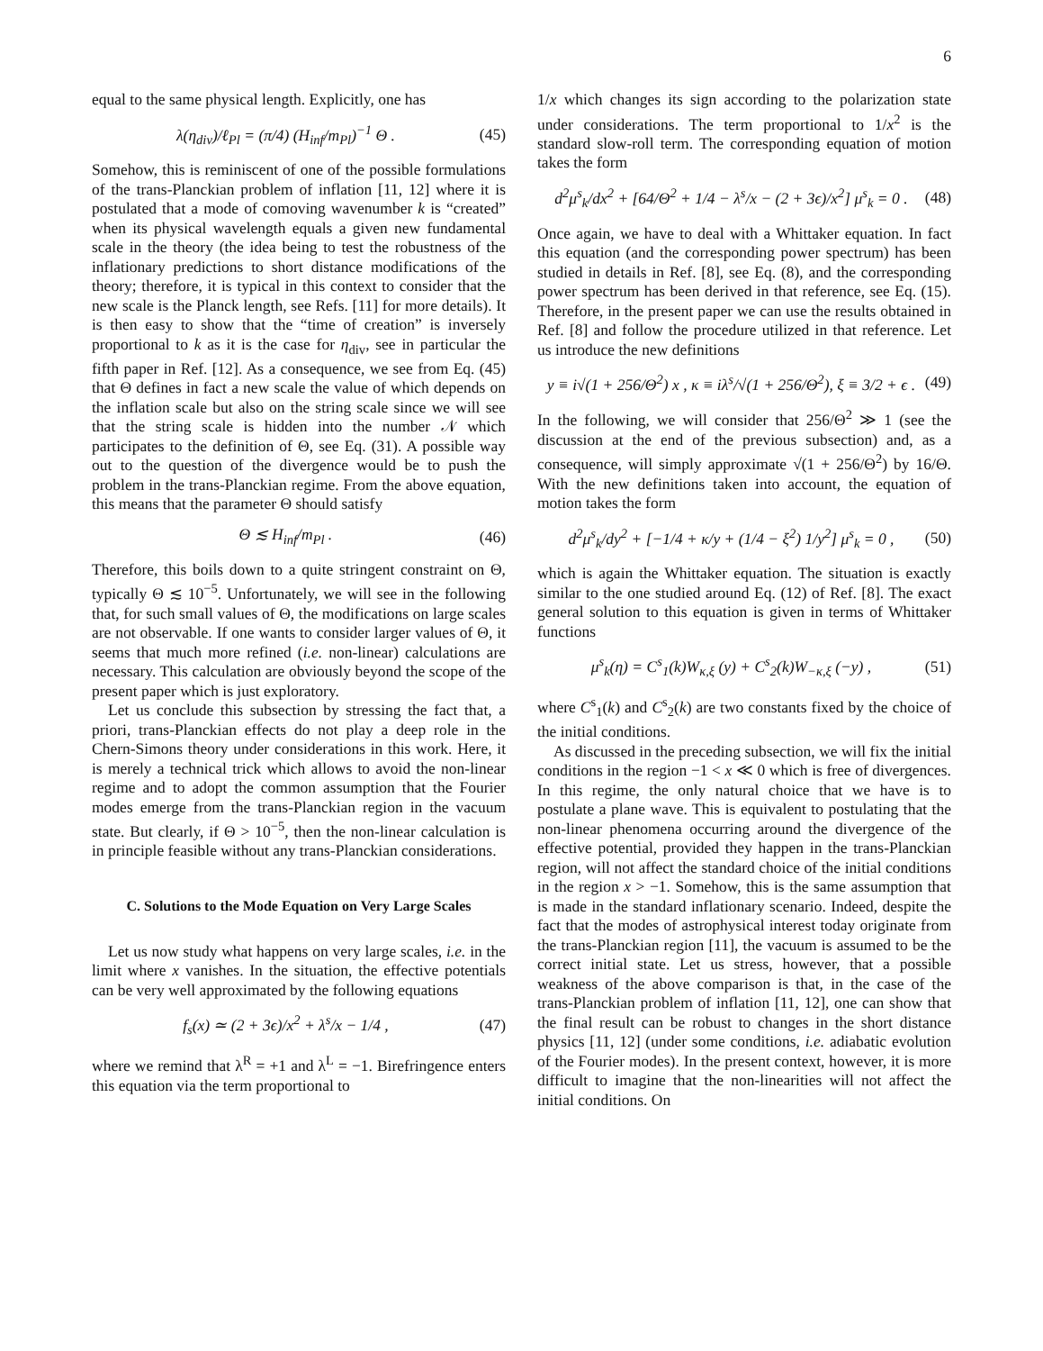6
equal to the same physical length. Explicitly, one has
λ(η<sub>div</sub>)/ℓ<sub>Pl</sub> = (π/4) (H<sub>inf</sub>/m<sub>Pl</sub>)<sup>−1</sup> Θ . (45)
Somehow, this is reminiscent of one of the possible formulations of the trans-Planckian problem of inflation [11, 12] where it is postulated that a mode of comoving wavenumber k is “created” when its physical wavelength equals a given new fundamental scale in the theory (the idea being to test the robustness of the inflationary predictions to short distance modifications of the theory; therefore, it is typical in this context to consider that the new scale is the Planck length, see Refs. [11] for more details). It is then easy to show that the “time of creation” is inversely proportional to k as it is the case for η<sub>div</sub>, see in particular the fifth paper in Ref. [12]. As a consequence, we see from Eq. (45) that Θ defines in fact a new scale the value of which depends on the inflation scale but also on the string scale since we will see that the string scale is hidden into the number 𝒩 which participates to the definition of Θ, see Eq. (31). A possible way out to the question of the divergence would be to push the problem in the trans-Planckian regime. From the above equation, this means that the parameter Θ should satisfy
Θ ≲ H<sub>inf</sub>/m<sub>Pl</sub> . (46)
Therefore, this boils down to a quite stringent constraint on Θ, typically Θ ≲ 10<sup>−5</sup>. Unfortunately, we will see in the following that, for such small values of Θ, the modifications on large scales are not observable. If one wants to consider larger values of Θ, it seems that much more refined (i.e. non-linear) calculations are necessary. This calculation are obviously beyond the scope of the present paper which is just exploratory.
Let us conclude this subsection by stressing the fact that, a priori, trans-Planckian effects do not play a deep role in the Chern-Simons theory under considerations in this work. Here, it is merely a technical trick which allows to avoid the non-linear regime and to adopt the common assumption that the Fourier modes emerge from the trans-Planckian region in the vacuum state. But clearly, if Θ > 10<sup>−5</sup>, then the non-linear calculation is in principle feasible without any trans-Planckian considerations.
C. Solutions to the Mode Equation on Very Large Scales
Let us now study what happens on very large scales, i.e. in the limit where x vanishes. In the situation, the effective potentials can be very well approximated by the following equations
f<sub>s</sub>(x) ≃ (2 + 3ϵ)/x<sup>2</sup> + λ<sup>s</sup>/x − 1/4 , (47)
where we remind that λ<sup>R</sup> = +1 and λ<sup>L</sup> = −1. Birefringence enters this equation via the term proportional to
1/x which changes its sign according to the polarization state under considerations. The term proportional to 1/x<sup>2</sup> is the standard slow-roll term. The corresponding equation of motion takes the form
d<sup>2</sup>μ<sup>s</sup><sub>k</sub>/dx<sup>2</sup> + [64/Θ<sup>2</sup> + 1/4 − λ<sup>s</sup>/x − (2 + 3ϵ)/x<sup>2</sup>] μ<sup>s</sup><sub>k</sub> = 0 . (48)
Once again, we have to deal with a Whittaker equation. In fact this equation (and the corresponding power spectrum) has been studied in details in Ref. [8], see Eq. (8), and the corresponding power spectrum has been derived in that reference, see Eq. (15). Therefore, in the present paper we can use the results obtained in Ref. [8] and follow the procedure utilized in that reference. Let us introduce the new definitions
y ≡ i√(1 + 256/Θ<sup>2</sup>) x , κ ≡ iλ<sup>s</sup>/√(1 + 256/Θ<sup>2</sup>), ξ ≡ 3/2 + ϵ . (49)
In the following, we will consider that 256/Θ<sup>2</sup> ≫ 1 (see the discussion at the end of the previous subsection) and, as a consequence, will simply approximate √(1 + 256/Θ<sup>2</sup>) by 16/Θ. With the new definitions taken into account, the equation of motion takes the form
d<sup>2</sup>μ<sup>s</sup><sub>k</sub>/dy<sup>2</sup> + [−1/4 + κ/y + (1/4 − ξ<sup>2</sup>) 1/y<sup>2</sup>] μ<sup>s</sup><sub>k</sub> = 0 , (50)
which is again the Whittaker equation. The situation is exactly similar to the one studied around Eq. (12) of Ref. [8]. The exact general solution to this equation is given in terms of Whittaker functions
μ<sup>s</sup><sub>k</sub>(η) = C<sup>s</sup><sub>1</sub>(k)W<sub>κ,ξ</sub> (y) + C<sup>s</sup><sub>2</sub>(k)W<sub>−κ,ξ</sub> (−y) , (51)
where C<sup>s</sup><sub>1</sub>(k) and C<sup>s</sup><sub>2</sub>(k) are two constants fixed by the choice of the initial conditions.
As discussed in the preceding subsection, we will fix the initial conditions in the region −1 < x ≪ 0 which is free of divergences. In this regime, the only natural choice that we have is to postulate a plane wave. This is equivalent to postulating that the non-linear phenomena occurring around the divergence of the effective potential, provided they happen in the trans-Planckian region, will not affect the standard choice of the initial conditions in the region x > −1. Somehow, this is the same assumption that is made in the standard inflationary scenario. Indeed, despite the fact that the modes of astrophysical interest today originate from the trans-Planckian region [11], the vacuum is assumed to be the correct initial state. Let us stress, however, that a possible weakness of the above comparison is that, in the case of the trans-Planckian problem of inflation [11, 12], one can show that the final result can be robust to changes in the short distance physics [11, 12] (under some conditions, i.e. adiabatic evolution of the Fourier modes). In the present context, however, it is more difficult to imagine that the non-linearities will not affect the initial conditions. On